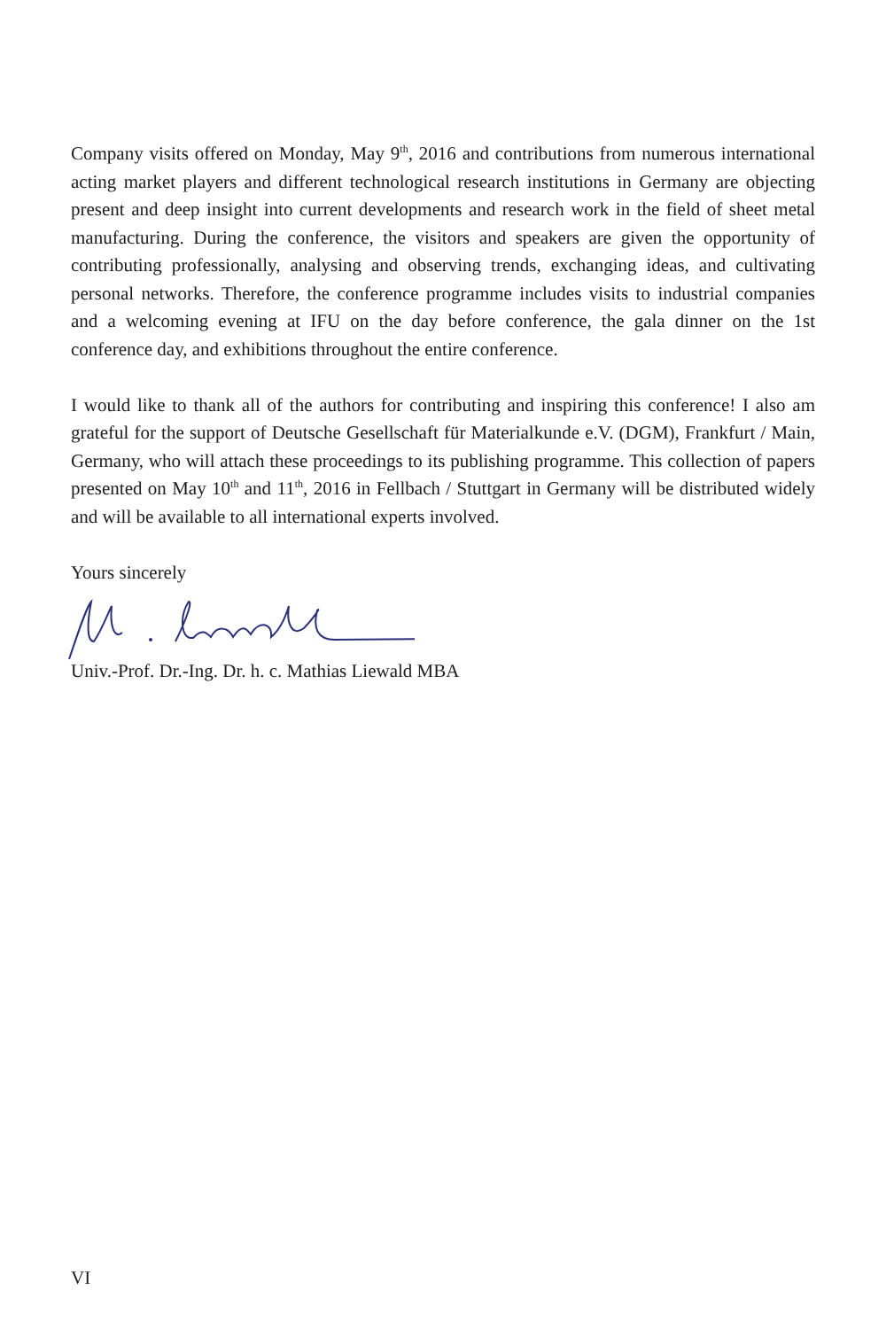Company visits offered on Monday, May 9<sup>th</sup>, 2016 and contributions from numerous international acting market players and different technological research institutions in Germany are objecting present and deep insight into current developments and research work in the field of sheet metal manufacturing. During the conference, the visitors and speakers are given the opportunity of contributing professionally, analysing and observing trends, exchanging ideas, and cultivating personal networks. Therefore, the conference programme includes visits to industrial companies and a welcoming evening at IFU on the day before conference, the gala dinner on the 1st conference day, and exhibitions throughout the entire conference.
I would like to thank all of the authors for contributing and inspiring this conference! I also am grateful for the support of Deutsche Gesellschaft für Materialkunde e.V. (DGM), Frankfurt / Main, Germany, who will attach these proceedings to its publishing programme. This collection of papers presented on May 10<sup>th</sup> and 11<sup>th</sup>, 2016 in Fellbach / Stuttgart in Germany will be distributed widely and will be available to all international experts involved.
Yours sincerely
Univ.-Prof. Dr.-Ing. Dr. h. c. Mathias Liewald MBA
VI